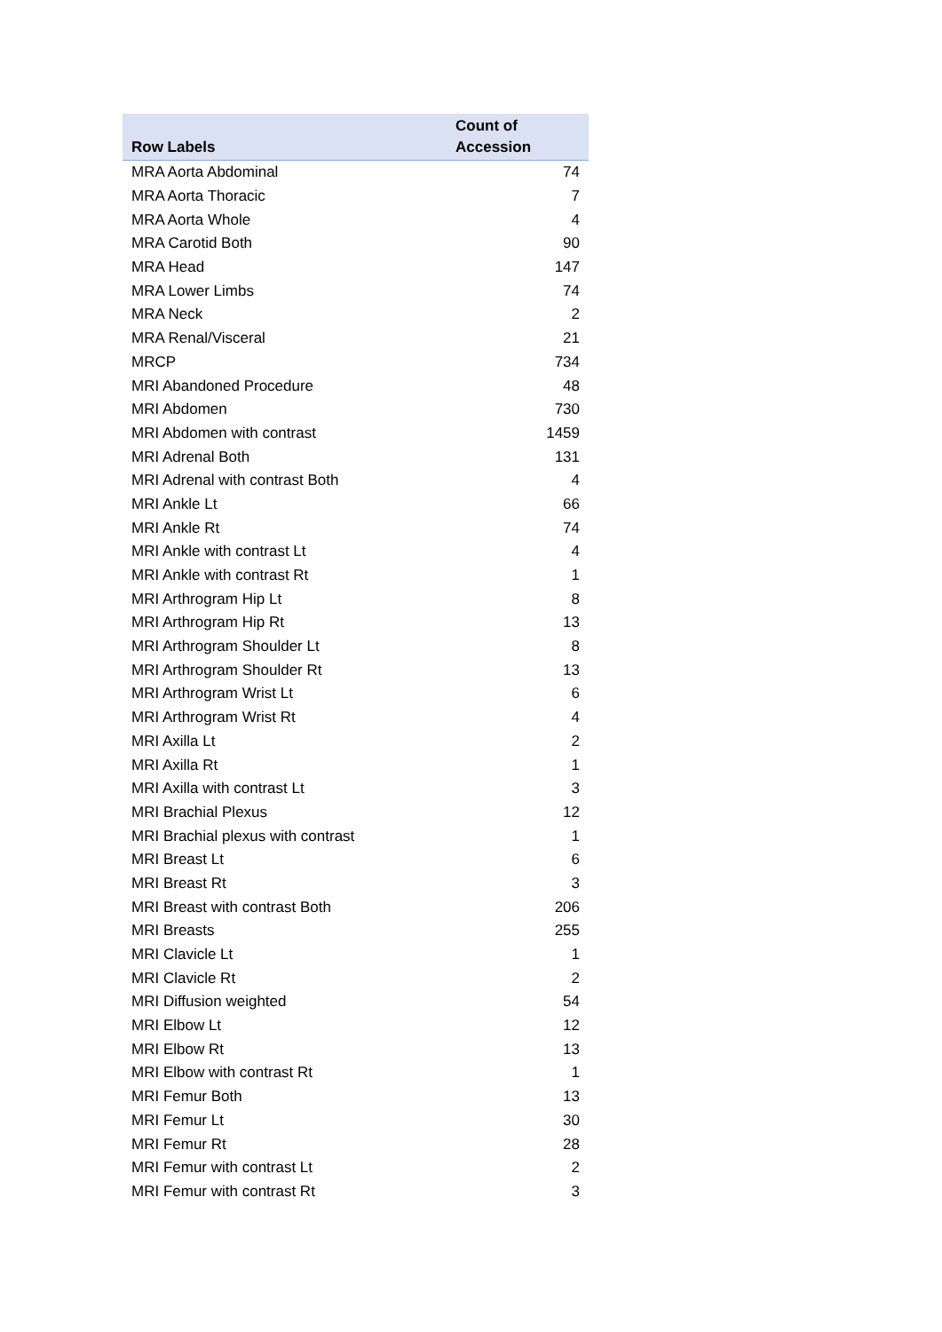| Row Labels | Count of Accession |
| --- | --- |
| MRA Aorta Abdominal | 74 |
| MRA Aorta Thoracic | 7 |
| MRA Aorta Whole | 4 |
| MRA Carotid Both | 90 |
| MRA Head | 147 |
| MRA Lower Limbs | 74 |
| MRA Neck | 2 |
| MRA Renal/Visceral | 21 |
| MRCP | 734 |
| MRI Abandoned Procedure | 48 |
| MRI Abdomen | 730 |
| MRI Abdomen with contrast | 1459 |
| MRI Adrenal Both | 131 |
| MRI Adrenal with contrast Both | 4 |
| MRI Ankle Lt | 66 |
| MRI Ankle Rt | 74 |
| MRI Ankle with contrast Lt | 4 |
| MRI Ankle with contrast Rt | 1 |
| MRI Arthrogram Hip Lt | 8 |
| MRI Arthrogram Hip Rt | 13 |
| MRI Arthrogram Shoulder Lt | 8 |
| MRI Arthrogram Shoulder Rt | 13 |
| MRI Arthrogram Wrist Lt | 6 |
| MRI Arthrogram Wrist Rt | 4 |
| MRI Axilla Lt | 2 |
| MRI Axilla Rt | 1 |
| MRI Axilla with contrast Lt | 3 |
| MRI Brachial Plexus | 12 |
| MRI Brachial plexus with contrast | 1 |
| MRI Breast Lt | 6 |
| MRI Breast Rt | 3 |
| MRI Breast with contrast Both | 206 |
| MRI Breasts | 255 |
| MRI Clavicle Lt | 1 |
| MRI Clavicle Rt | 2 |
| MRI Diffusion weighted | 54 |
| MRI Elbow Lt | 12 |
| MRI Elbow Rt | 13 |
| MRI Elbow with contrast Rt | 1 |
| MRI Femur Both | 13 |
| MRI Femur Lt | 30 |
| MRI Femur Rt | 28 |
| MRI Femur with contrast Lt | 2 |
| MRI Femur with contrast Rt | 3 |